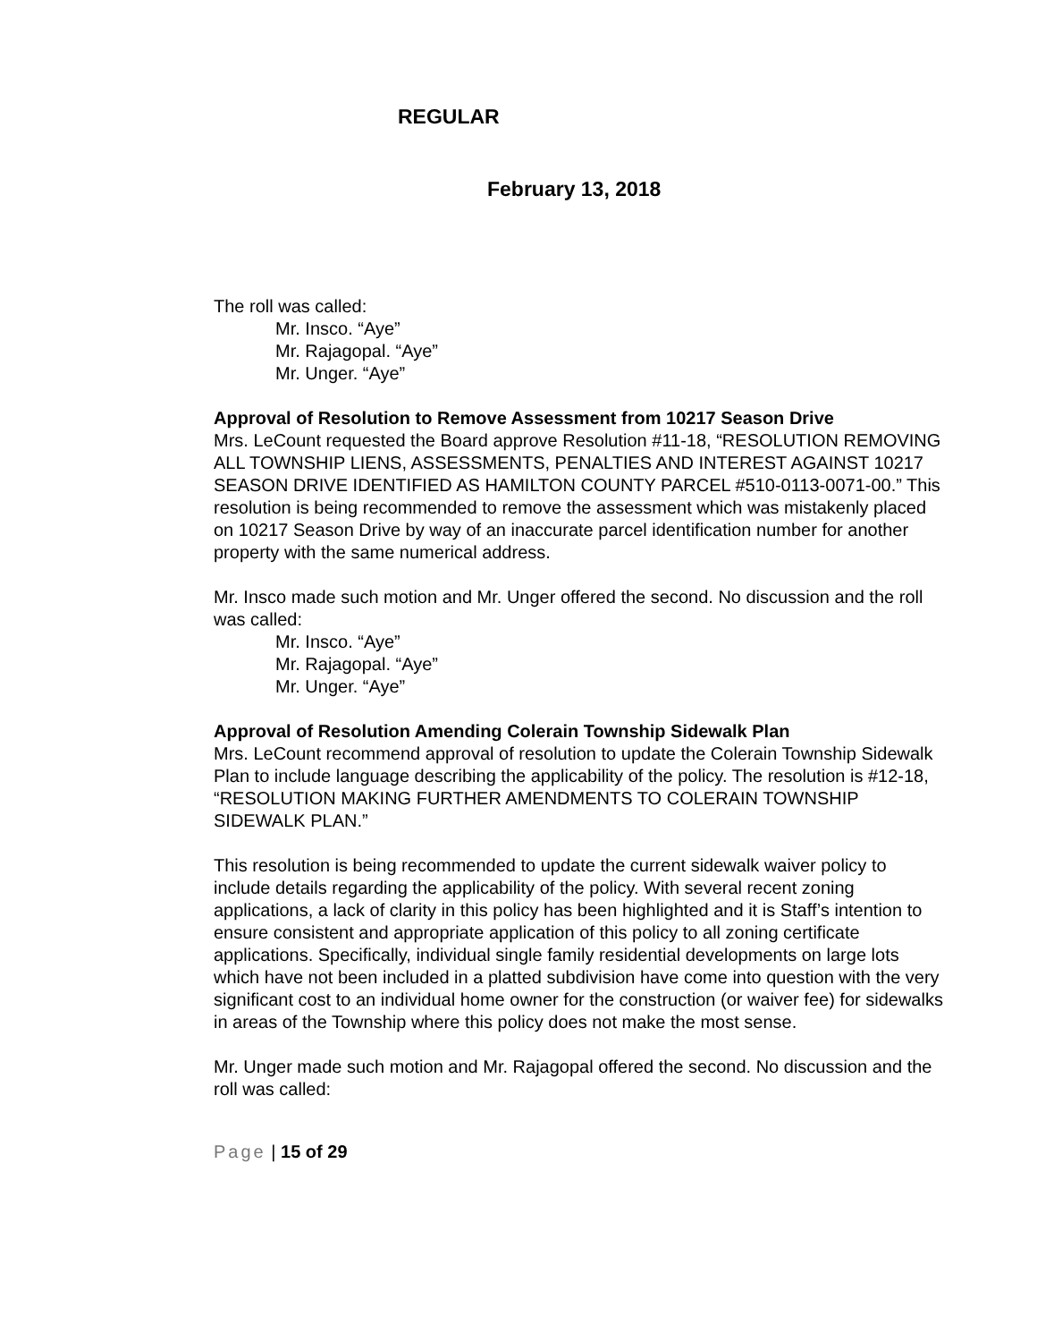REGULAR
February 13, 2018
The roll was called:
Mr. Insco. “Aye”
Mr. Rajagopal. “Aye”
Mr. Unger. “Aye”
Approval of Resolution to Remove Assessment from 10217 Season Drive
Mrs. LeCount requested the Board approve Resolution #11-18, “RESOLUTION REMOVING ALL TOWNSHIP LIENS, ASSESSMENTS, PENALTIES AND INTEREST AGAINST 10217 SEASON DRIVE IDENTIFIED AS HAMILTON COUNTY PARCEL #510-0113-0071-00.” This resolution is being recommended to remove the assessment which was mistakenly placed on 10217 Season Drive by way of an inaccurate parcel identification number for another property with the same numerical address.
Mr. Insco made such motion and Mr. Unger offered the second. No discussion and the roll was called:
Mr. Insco. “Aye”
Mr. Rajagopal. “Aye”
Mr. Unger. “Aye”
Approval of Resolution Amending Colerain Township Sidewalk Plan
Mrs. LeCount recommend approval of resolution to update the Colerain Township Sidewalk Plan to include language describing the applicability of the policy. The resolution is #12-18, “RESOLUTION MAKING FURTHER AMENDMENTS TO COLERAIN TOWNSHIP SIDEWALK PLAN.”
This resolution is being recommended to update the current sidewalk waiver policy to include details regarding the applicability of the policy. With several recent zoning applications, a lack of clarity in this policy has been highlighted and it is Staff’s intention to ensure consistent and appropriate application of this policy to all zoning certificate applications. Specifically, individual single family residential developments on large lots which have not been included in a platted subdivision have come into question with the very significant cost to an individual home owner for the construction (or waiver fee) for sidewalks in areas of the Township where this policy does not make the most sense.
Mr. Unger made such motion and Mr. Rajagopal offered the second. No discussion and the roll was called:
Page | 15 of 29